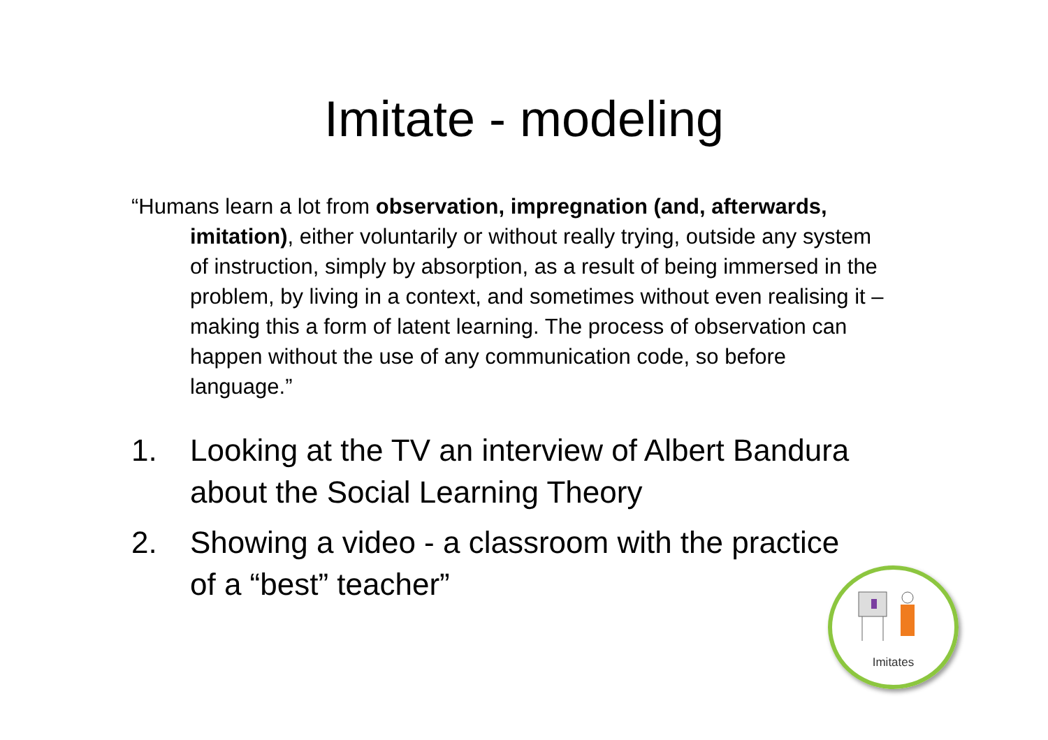Imitate - modeling
“Humans learn a lot from observation, impregnation (and, afterwards, imitation), either voluntarily or without really trying, outside any system of instruction, simply by absorption, as a result of being immersed in the problem, by living in a context, and sometimes without even realising it – making this a form of latent learning. The process of observation can happen without the use of any communication code, so before language.”
1. Looking at the TV an interview of Albert Bandura about the Social Learning Theory
2. Showing a video - a classroom with the practice of a “best” teacher”
Imitates